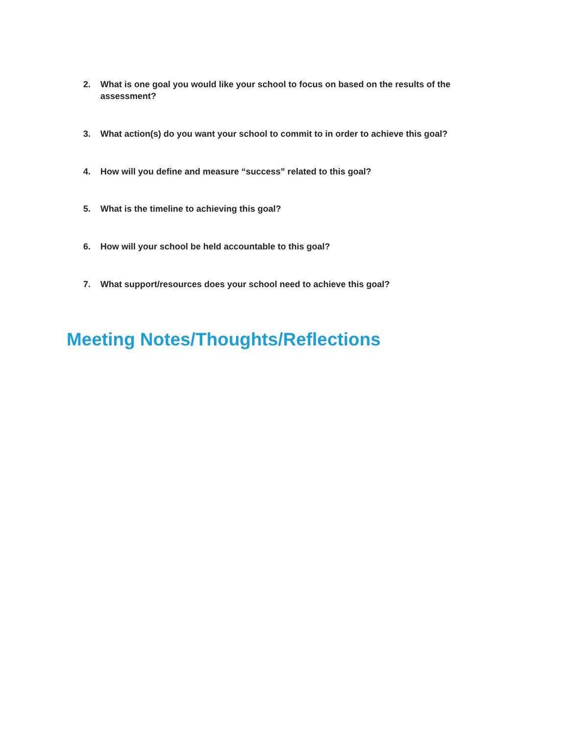2. What is one goal you would like your school to focus on based on the results of the assessment?
3. What action(s) do you want your school to commit to in order to achieve this goal?
4. How will you define and measure “success” related to this goal?
5. What is the timeline to achieving this goal?
6. How will your school be held accountable to this goal?
7. What support/resources does your school need to achieve this goal?
Meeting Notes/Thoughts/Reflections